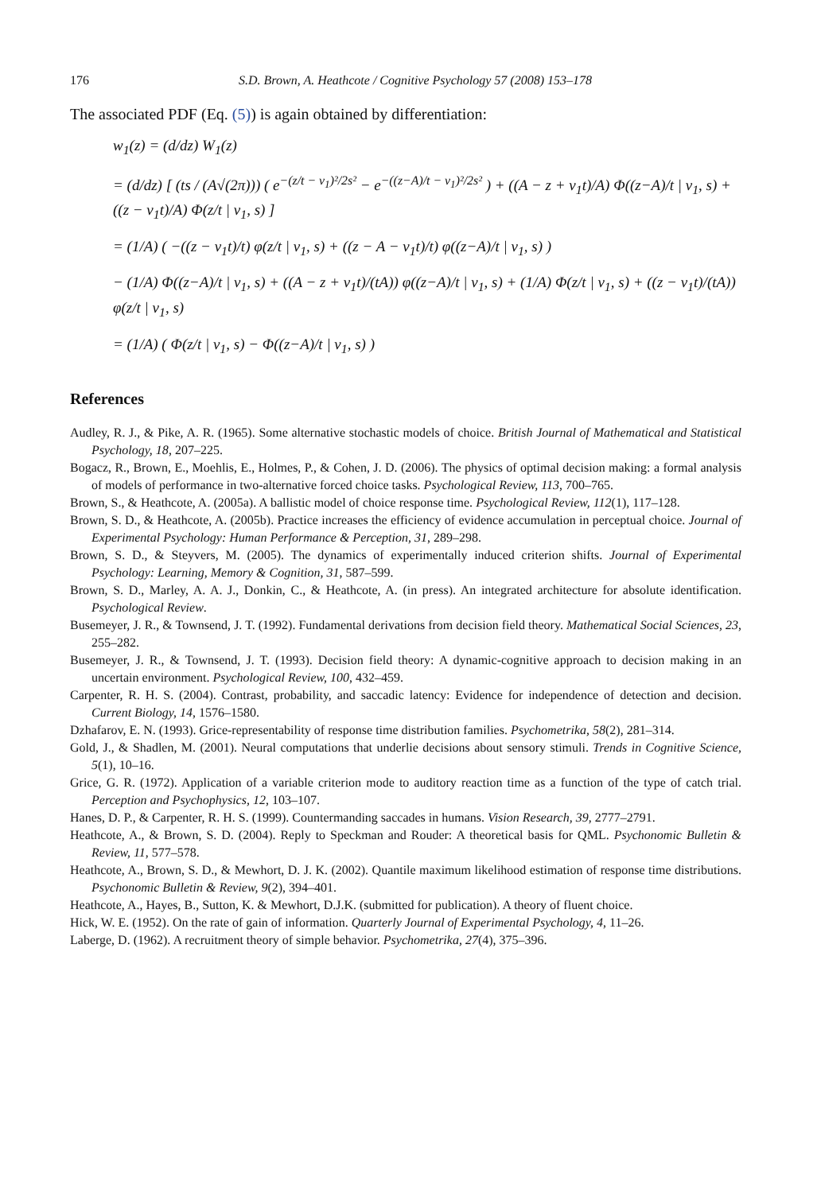176 S.D. Brown, A. Heathcote / Cognitive Psychology 57 (2008) 153–178
The associated PDF (Eq. (5)) is again obtained by differentiation:
w<sub>1</sub>(z) = (d/dz) W<sub>1</sub>(z)
= (d/dz) [ (ts / (A√(2π))) ( e<sup>−(z/t − v<sub>1</sub>)²/2s²</sup> − e<sup>−((z−A)/t − v<sub>1</sub>)²/2s²</sup> ) + ((A − z + v<sub>1</sub>t)/A) Φ((z−A)/t | v<sub>1</sub>, s) + ((z − v<sub>1</sub>t)/A) Φ(z/t | v<sub>1</sub>, s) ]
= (1/A) ( −((z − v<sub>1</sub>t)/t) φ(z/t | v<sub>1</sub>, s) + ((z − A − v<sub>1</sub>t)/t) φ((z−A)/t | v<sub>1</sub>, s) )
− (1/A) Φ((z−A)/t | v<sub>1</sub>, s) + ((A − z + v<sub>1</sub>t)/(tA)) φ((z−A)/t | v<sub>1</sub>, s) + (1/A) Φ(z/t | v<sub>1</sub>, s) + ((z − v<sub>1</sub>t)/(tA)) φ(z/t | v<sub>1</sub>, s)
= (1/A) ( Φ(z/t | v<sub>1</sub>, s) − Φ((z−A)/t | v<sub>1</sub>, s) )
References
Audley, R. J., & Pike, A. R. (1965). Some alternative stochastic models of choice. British Journal of Mathematical and Statistical Psychology, 18, 207–225.
Bogacz, R., Brown, E., Moehlis, E., Holmes, P., & Cohen, J. D. (2006). The physics of optimal decision making: a formal analysis of models of performance in two-alternative forced choice tasks. Psychological Review, 113, 700–765.
Brown, S., & Heathcote, A. (2005a). A ballistic model of choice response time. Psychological Review, 112(1), 117–128.
Brown, S. D., & Heathcote, A. (2005b). Practice increases the efficiency of evidence accumulation in perceptual choice. Journal of Experimental Psychology: Human Performance & Perception, 31, 289–298.
Brown, S. D., & Steyvers, M. (2005). The dynamics of experimentally induced criterion shifts. Journal of Experimental Psychology: Learning, Memory & Cognition, 31, 587–599.
Brown, S. D., Marley, A. A. J., Donkin, C., & Heathcote, A. (in press). An integrated architecture for absolute identification. Psychological Review.
Busemeyer, J. R., & Townsend, J. T. (1992). Fundamental derivations from decision field theory. Mathematical Social Sciences, 23, 255–282.
Busemeyer, J. R., & Townsend, J. T. (1993). Decision field theory: A dynamic-cognitive approach to decision making in an uncertain environment. Psychological Review, 100, 432–459.
Carpenter, R. H. S. (2004). Contrast, probability, and saccadic latency: Evidence for independence of detection and decision. Current Biology, 14, 1576–1580.
Dzhafarov, E. N. (1993). Grice-representability of response time distribution families. Psychometrika, 58(2), 281–314.
Gold, J., & Shadlen, M. (2001). Neural computations that underlie decisions about sensory stimuli. Trends in Cognitive Science, 5(1), 10–16.
Grice, G. R. (1972). Application of a variable criterion mode to auditory reaction time as a function of the type of catch trial. Perception and Psychophysics, 12, 103–107.
Hanes, D. P., & Carpenter, R. H. S. (1999). Countermanding saccades in humans. Vision Research, 39, 2777–2791.
Heathcote, A., & Brown, S. D. (2004). Reply to Speckman and Rouder: A theoretical basis for QML. Psychonomic Bulletin & Review, 11, 577–578.
Heathcote, A., Brown, S. D., & Mewhort, D. J. K. (2002). Quantile maximum likelihood estimation of response time distributions. Psychonomic Bulletin & Review, 9(2), 394–401.
Heathcote, A., Hayes, B., Sutton, K. & Mewhort, D.J.K. (submitted for publication). A theory of fluent choice.
Hick, W. E. (1952). On the rate of gain of information. Quarterly Journal of Experimental Psychology, 4, 11–26.
Laberge, D. (1962). A recruitment theory of simple behavior. Psychometrika, 27(4), 375–396.